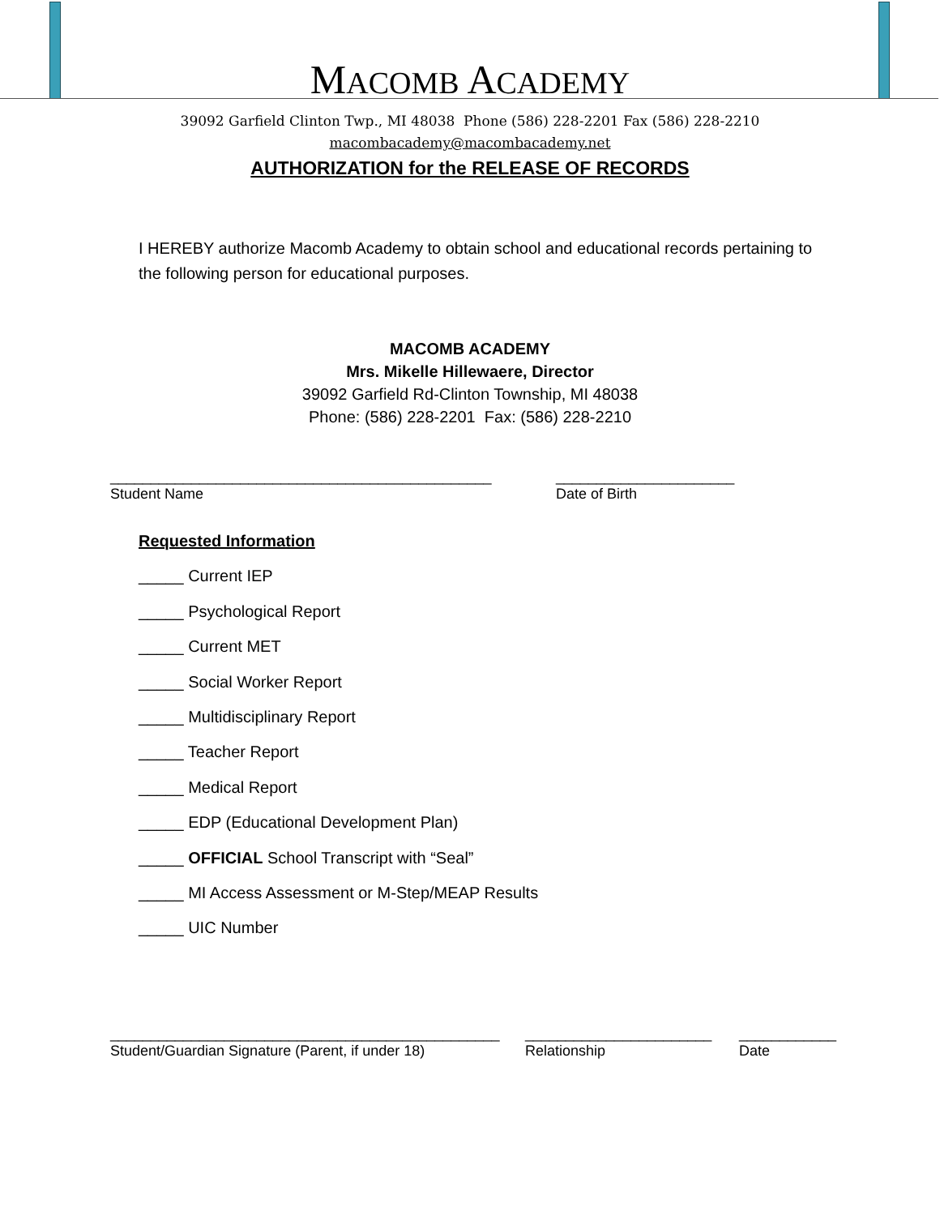MACOMB ACADEMY
39092 Garfield Clinton Twp., MI 48038 Phone (586) 228-2201 Fax (586) 228-2210
macombacademy@macombacademy.net
AUTHORIZATION for the RELEASE OF RECORDS
I HEREBY authorize Macomb Academy to obtain school and educational records pertaining to the following person for educational purposes.
MACOMB ACADEMY
Mrs. Mikelle Hillewaere, Director
39092 Garfield Rd-Clinton Township, MI 48038
Phone: (586) 228-2201 Fax: (586) 228-2210
_______________________________________________
Student Name
______________________
Date of Birth
Requested Information
_____ Current IEP
_____ Psychological Report
_____ Current MET
_____ Social Worker Report
_____ Multidisciplinary Report
_____ Teacher Report
_____ Medical Report
_____ EDP (Educational Development Plan)
_____ OFFICIAL School Transcript with “Seal”
_____ MI Access Assessment or M-Step/MEAP Results
_____ UIC Number
________________________________________________
Student/Guardian Signature (Parent, if under 18)
_______________________
Relationship
____________
Date